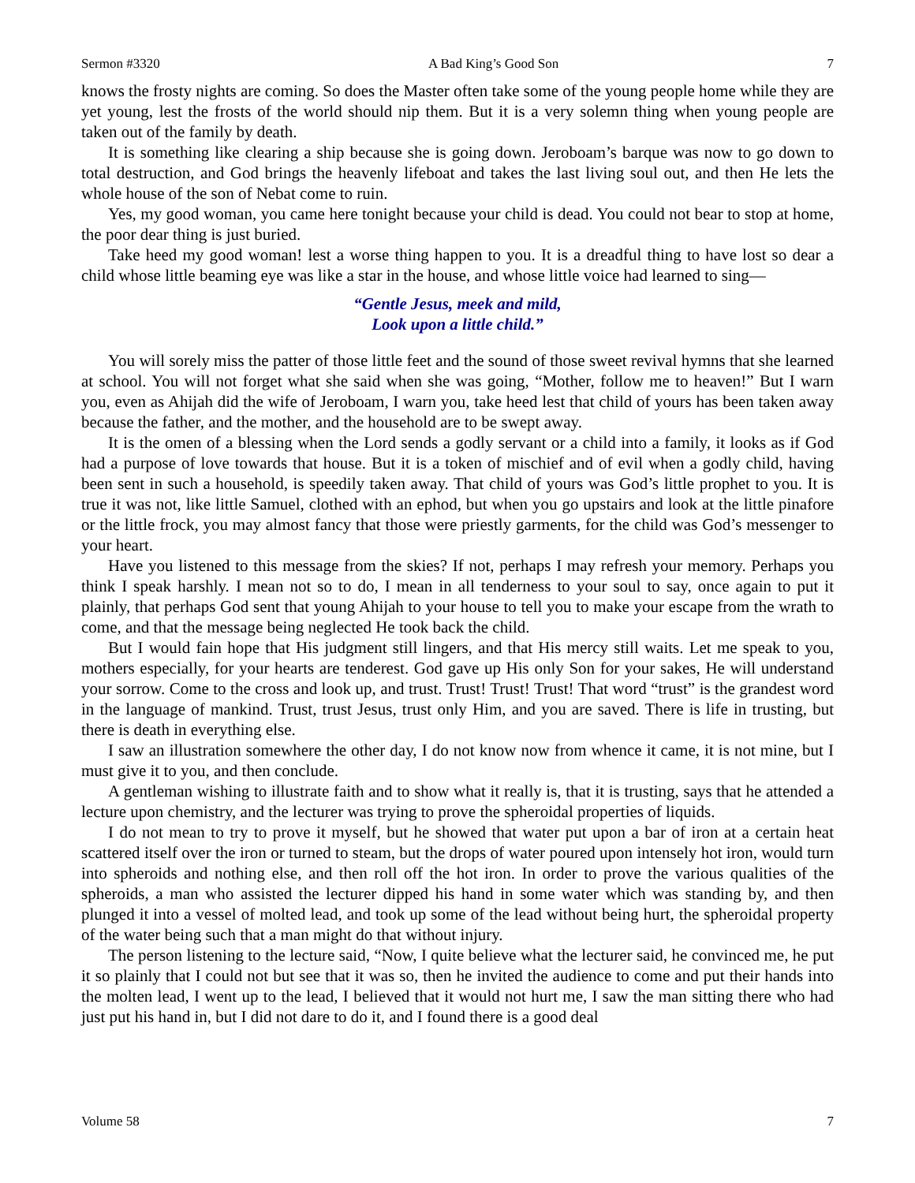Sermon #3320 A Bad King’s Good Son 7
knows the frosty nights are coming. So does the Master often take some of the young people home while they are yet young, lest the frosts of the world should nip them. But it is a very solemn thing when young people are taken out of the family by death.
It is something like clearing a ship because she is going down. Jeroboam’s barque was now to go down to total destruction, and God brings the heavenly lifeboat and takes the last living soul out, and then He lets the whole house of the son of Nebat come to ruin.
Yes, my good woman, you came here tonight because your child is dead. You could not bear to stop at home, the poor dear thing is just buried.
Take heed my good woman! lest a worse thing happen to you. It is a dreadful thing to have lost so dear a child whose little beaming eye was like a star in the house, and whose little voice had learned to sing—
“Gentle Jesus, meek and mild,
Look upon a little child.”
You will sorely miss the patter of those little feet and the sound of those sweet revival hymns that she learned at school. You will not forget what she said when she was going, “Mother, follow me to heaven!” But I warn you, even as Ahijah did the wife of Jeroboam, I warn you, take heed lest that child of yours has been taken away because the father, and the mother, and the household are to be swept away.
It is the omen of a blessing when the Lord sends a godly servant or a child into a family, it looks as if God had a purpose of love towards that house. But it is a token of mischief and of evil when a godly child, having been sent in such a household, is speedily taken away. That child of yours was God’s little prophet to you. It is true it was not, like little Samuel, clothed with an ephod, but when you go upstairs and look at the little pinafore or the little frock, you may almost fancy that those were priestly garments, for the child was God’s messenger to your heart.
Have you listened to this message from the skies? If not, perhaps I may refresh your memory. Perhaps you think I speak harshly. I mean not so to do, I mean in all tenderness to your soul to say, once again to put it plainly, that perhaps God sent that young Ahijah to your house to tell you to make your escape from the wrath to come, and that the message being neglected He took back the child.
But I would fain hope that His judgment still lingers, and that His mercy still waits. Let me speak to you, mothers especially, for your hearts are tenderest. God gave up His only Son for your sakes, He will understand your sorrow. Come to the cross and look up, and trust. Trust! Trust! Trust! That word “trust” is the grandest word in the language of mankind. Trust, trust Jesus, trust only Him, and you are saved. There is life in trusting, but there is death in everything else.
I saw an illustration somewhere the other day, I do not know now from whence it came, it is not mine, but I must give it to you, and then conclude.
A gentleman wishing to illustrate faith and to show what it really is, that it is trusting, says that he attended a lecture upon chemistry, and the lecturer was trying to prove the spheroidal properties of liquids.
I do not mean to try to prove it myself, but he showed that water put upon a bar of iron at a certain heat scattered itself over the iron or turned to steam, but the drops of water poured upon intensely hot iron, would turn into spheroids and nothing else, and then roll off the hot iron. In order to prove the various qualities of the spheroids, a man who assisted the lecturer dipped his hand in some water which was standing by, and then plunged it into a vessel of molted lead, and took up some of the lead without being hurt, the spheroidal property of the water being such that a man might do that without injury.
The person listening to the lecture said, “Now, I quite believe what the lecturer said, he convinced me, he put it so plainly that I could not but see that it was so, then he invited the audience to come and put their hands into the molten lead, I went up to the lead, I believed that it would not hurt me, I saw the man sitting there who had just put his hand in, but I did not dare to do it, and I found there is a good deal
Volume 58 7